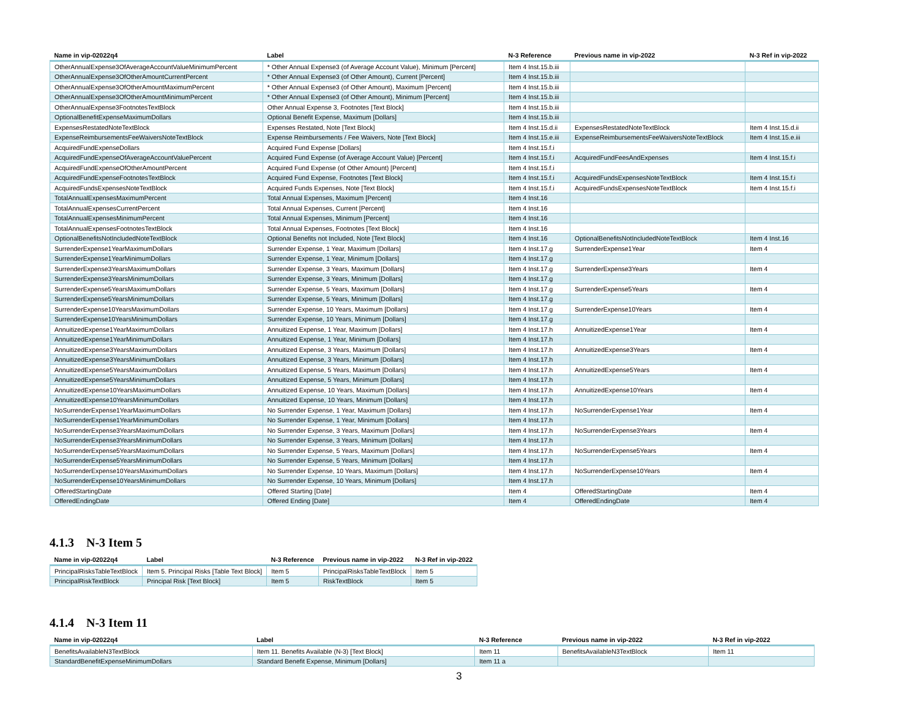| Name in vip-02022q4 | Label | N-3 Reference | Previous name in vip-2022 | N-3 Ref in vip-2022 |
| --- | --- | --- | --- | --- |
| OtherAnnualExpense3OfAverageAccountValueMinimumPercent | * Other Annual Expense3 (of Average Account Value), Minimum [Percent] | Item 4 Inst.15.b.iii | | |
| OtherAnnualExpense3OfOtherAmountCurrentPercent | * Other Annual Expense3 (of Other Amount), Current [Percent] | Item 4 Inst.15.b.iii | | |
| OtherAnnualExpense3OfOtherAmountMaximumPercent | * Other Annual Expense3 (of Other Amount), Maximum [Percent] | Item 4 Inst.15.b.iii | | |
| OtherAnnualExpense3OfOtherAmountMinimumPercent | * Other Annual Expense3 (of Other Amount), Minimum [Percent] | Item 4 Inst.15.b.iii | | |
| OtherAnnualExpense3FootnotesTextBlock | Other Annual Expense 3, Footnotes [Text Block] | Item 4 Inst.15.b.iii | | |
| OptionalBenefitExpenseMaximumDollars | Optional Benefit Expense, Maximum [Dollars] | Item 4 Inst.15.b.iii | | |
| ExpensesRestatedNoteTextBlock | Expenses Restated, Note [Text Block] | Item 4 Inst.15.d.ii | ExpensesRestatedNoteTextBlock | Item 4 Inst.15.d.ii |
| ExpenseReimbursementsFeeWaiversNoteTextBlock | Expense Reimbursements / Fee Waivers, Note [Text Block] | Item 4 Inst.15.e.iii | ExpenseReimbursementsFeeWaiversNoteTextBlock | Item 4 Inst.15.e.iii |
| AcquiredFundExpenseDollars | Acquired Fund Expense [Dollars] | Item 4 Inst.15.f.i | | |
| AcquiredFundExpenseOfAverageAccountValuePercent | Acquired Fund Expense (of Average Account Value) [Percent] | Item 4 Inst.15.f.i | AcquiredFundFeesAndExpenses | Item 4 Inst.15.f.i |
| AcquiredFundExpenseOfOtherAmountPercent | Acquired Fund Expense (of Other Amount) [Percent] | Item 4 Inst.15.f.i | | |
| AcquiredFundExpenseFootnotesTextBlock | Acquired Fund Expense, Footnotes [Text Block] | Item 4 Inst.15.f.i | AcquiredFundsExpensesNoteTextBlock | Item 4 Inst.15.f.i |
| AcquiredFundsExpensesNoteTextBlock | Acquired Funds Expenses, Note [Text Block] | Item 4 Inst.15.f.i | AcquiredFundsExpensesNoteTextBlock | Item 4 Inst.15.f.i |
| TotalAnnualExpensesMaximumPercent | Total Annual Expenses, Maximum [Percent] | Item 4 Inst.16 | | |
| TotalAnnualExpensesCurrentPercent | Total Annual Expenses, Current [Percent] | Item 4 Inst.16 | | |
| TotalAnnualExpensesMinimumPercent | Total Annual Expenses, Minimum [Percent] | Item 4 Inst.16 | | |
| TotalAnnualExpensesFootnotesTextBlock | Total Annual Expenses, Footnotes [Text Block] | Item 4 Inst.16 | | |
| OptionalBenefitsNotIncludedNoteTextBlock | Optional Benefits not Included, Note [Text Block] | Item 4 Inst.16 | OptionalBenefitsNotIncludedNoteTextBlock | Item 4 Inst.16 |
| SurrenderExpense1YearMaximumDollars | Surrender Expense, 1 Year, Maximum [Dollars] | Item 4 Inst.17.g | SurrenderExpense1Year | Item 4 |
| SurrenderExpense1YearMinimumDollars | Surrender Expense, 1 Year, Minimum [Dollars] | Item 4 Inst.17.g | | |
| SurrenderExpense3YearsMaximumDollars | Surrender Expense, 3 Years, Maximum [Dollars] | Item 4 Inst.17.g | SurrenderExpense3Years | Item 4 |
| SurrenderExpense3YearsMinimumDollars | Surrender Expense, 3 Years, Minimum [Dollars] | Item 4 Inst.17.g | | |
| SurrenderExpense5YearsMaximumDollars | Surrender Expense, 5 Years, Maximum [Dollars] | Item 4 Inst.17.g | SurrenderExpense5Years | Item 4 |
| SurrenderExpense5YearsMinimumDollars | Surrender Expense, 5 Years, Minimum [Dollars] | Item 4 Inst.17.g | | |
| SurrenderExpense10YearsMaximumDollars | Surrender Expense, 10 Years, Maximum [Dollars] | Item 4 Inst.17.g | SurrenderExpense10Years | Item 4 |
| SurrenderExpense10YearsMinimumDollars | Surrender Expense, 10 Years, Minimum [Dollars] | Item 4 Inst.17.g | | |
| AnnuitizedExpense1YearMaximumDollars | Annuitized Expense, 1 Year, Maximum [Dollars] | Item 4 Inst.17.h | AnnuitizedExpense1Year | Item 4 |
| AnnuitizedExpense1YearMinimumDollars | Annuitized Expense, 1 Year, Minimum [Dollars] | Item 4 Inst.17.h | | |
| AnnuitizedExpense3YearsMaximumDollars | Annuitized Expense, 3 Years, Maximum [Dollars] | Item 4 Inst.17.h | AnnuitizedExpense3Years | Item 4 |
| AnnuitizedExpense3YearsMinimumDollars | Annuitized Expense, 3 Years, Minimum [Dollars] | Item 4 Inst.17.h | | |
| AnnuitizedExpense5YearsMaximumDollars | Annuitized Expense, 5 Years, Maximum [Dollars] | Item 4 Inst.17.h | AnnuitizedExpense5Years | Item 4 |
| AnnuitizedExpense5YearsMinimumDollars | Annuitized Expense, 5 Years, Minimum [Dollars] | Item 4 Inst.17.h | | |
| AnnuitizedExpense10YearsMaximumDollars | Annuitized Expense, 10 Years, Maximum [Dollars] | Item 4 Inst.17.h | AnnuitizedExpense10Years | Item 4 |
| AnnuitizedExpense10YearsMinimumDollars | Annuitized Expense, 10 Years, Minimum [Dollars] | Item 4 Inst.17.h | | |
| NoSurrenderExpense1YearMaximumDollars | No Surrender Expense, 1 Year, Maximum [Dollars] | Item 4 Inst.17.h | NoSurrenderExpense1Year | Item 4 |
| NoSurrenderExpense1YearMinimumDollars | No Surrender Expense, 1 Year, Minimum [Dollars] | Item 4 Inst.17.h | | |
| NoSurrenderExpense3YearsMaximumDollars | No Surrender Expense, 3 Years, Maximum [Dollars] | Item 4 Inst.17.h | NoSurrenderExpense3Years | Item 4 |
| NoSurrenderExpense3YearsMinimumDollars | No Surrender Expense, 3 Years, Minimum [Dollars] | Item 4 Inst.17.h | | |
| NoSurrenderExpense5YearsMaximumDollars | No Surrender Expense, 5 Years, Maximum [Dollars] | Item 4 Inst.17.h | NoSurrenderExpense5Years | Item 4 |
| NoSurrenderExpense5YearsMinimumDollars | No Surrender Expense, 5 Years, Minimum [Dollars] | Item 4 Inst.17.h | | |
| NoSurrenderExpense10YearsMaximumDollars | No Surrender Expense, 10 Years, Maximum [Dollars] | Item 4 Inst.17.h | NoSurrenderExpense10Years | Item 4 |
| NoSurrenderExpense10YearsMinimumDollars | No Surrender Expense, 10 Years, Minimum [Dollars] | Item 4 Inst.17.h | | |
| OfferedStartingDate | Offered Starting [Date] | Item 4 | OfferedStartingDate | Item 4 |
| OfferedEndingDate | Offered Ending [Date] | Item 4 | OfferedEndingDate | Item 4 |
4.1.3 N-3 Item 5
| Name in vip-02022q4 | Label | N-3 Reference | Previous name in vip-2022 | N-3 Ref in vip-2022 |
| --- | --- | --- | --- | --- |
| PrincipalRisksTableTextBlock | Item 5. Principal Risks [Table Text Block] | Item 5 | PrincipalRisksTableTextBlock | Item 5 |
| PrincipalRiskTextBlock | Principal Risk [Text Block] | Item 5 | RiskTextBlock | Item 5 |
4.1.4 N-3 Item 11
| Name in vip-02022q4 | Label | N-3 Reference | Previous name in vip-2022 | N-3 Ref in vip-2022 |
| --- | --- | --- | --- | --- |
| BenefitsAvailableN3TextBlock | Item 11. Benefits Available (N-3) [Text Block] | Item 11 | BenefitsAvailableN3TextBlock | Item 11 |
| StandardBenefitExpenseMinimumDollars | Standard Benefit Expense, Minimum [Dollars] | Item 11 a | | |
3